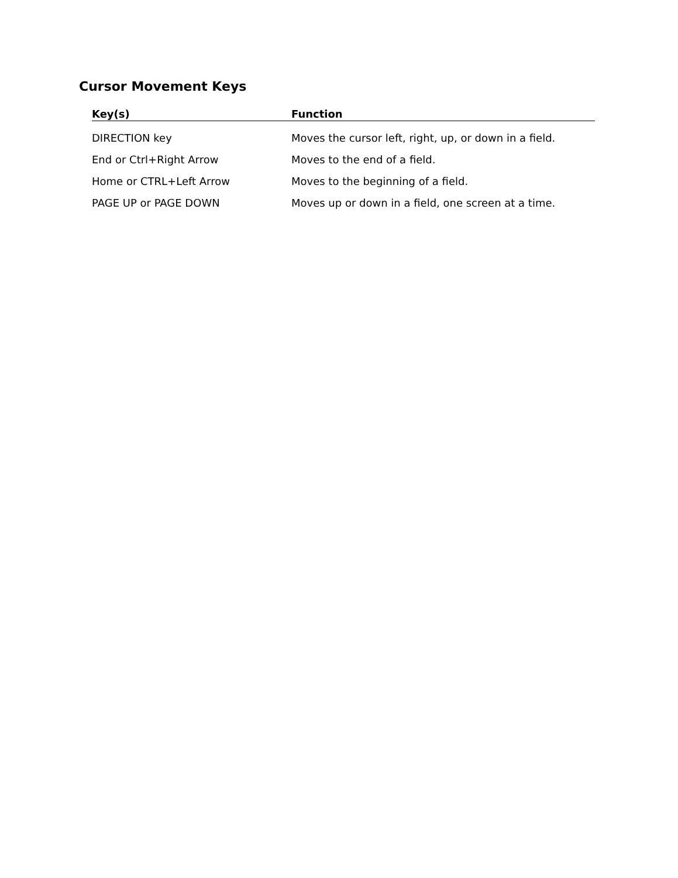Cursor Movement Keys
| Key(s) | Function |
| --- | --- |
| DIRECTION key | Moves the cursor left, right, up, or down in a field. |
| End or Ctrl+Right Arrow | Moves to the end of a field. |
| Home or CTRL+Left Arrow | Moves to the beginning of a field. |
| PAGE UP or PAGE DOWN | Moves up or down in a field, one screen at a time. |